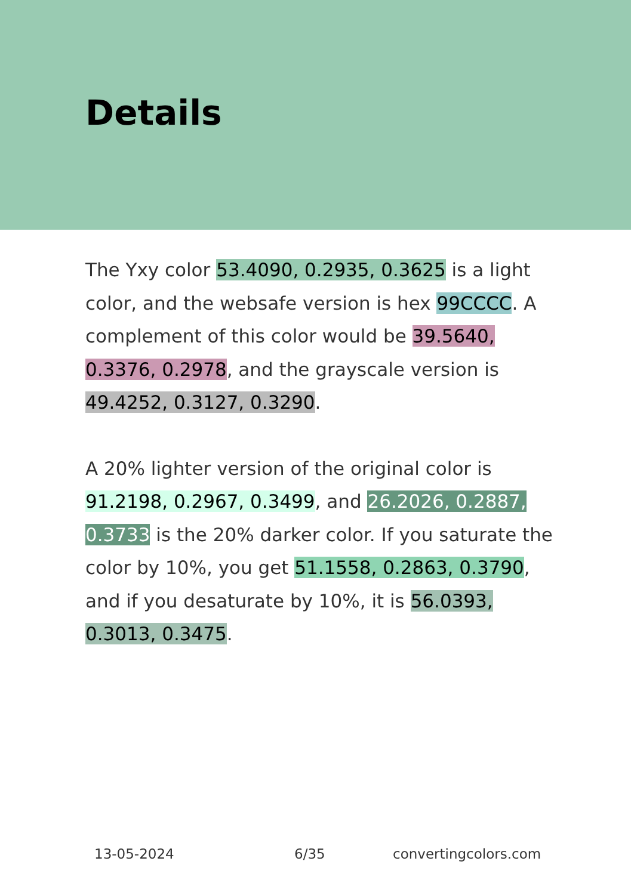Details
The Yxy color 53.4090, 0.2935, 0.3625 is a light color, and the websafe version is hex 99CCCC. A complement of this color would be 39.5640, 0.3376, 0.2978, and the grayscale version is 49.4252, 0.3127, 0.3290.
A 20% lighter version of the original color is 91.2198, 0.2967, 0.3499, and 26.2026, 0.2887, 0.3733 is the 20% darker color. If you saturate the color by 10%, you get 51.1558, 0.2863, 0.3790, and if you desaturate by 10%, it is 56.0393, 0.3013, 0.3475.
13-05-2024 6/35 convertingcolors.com